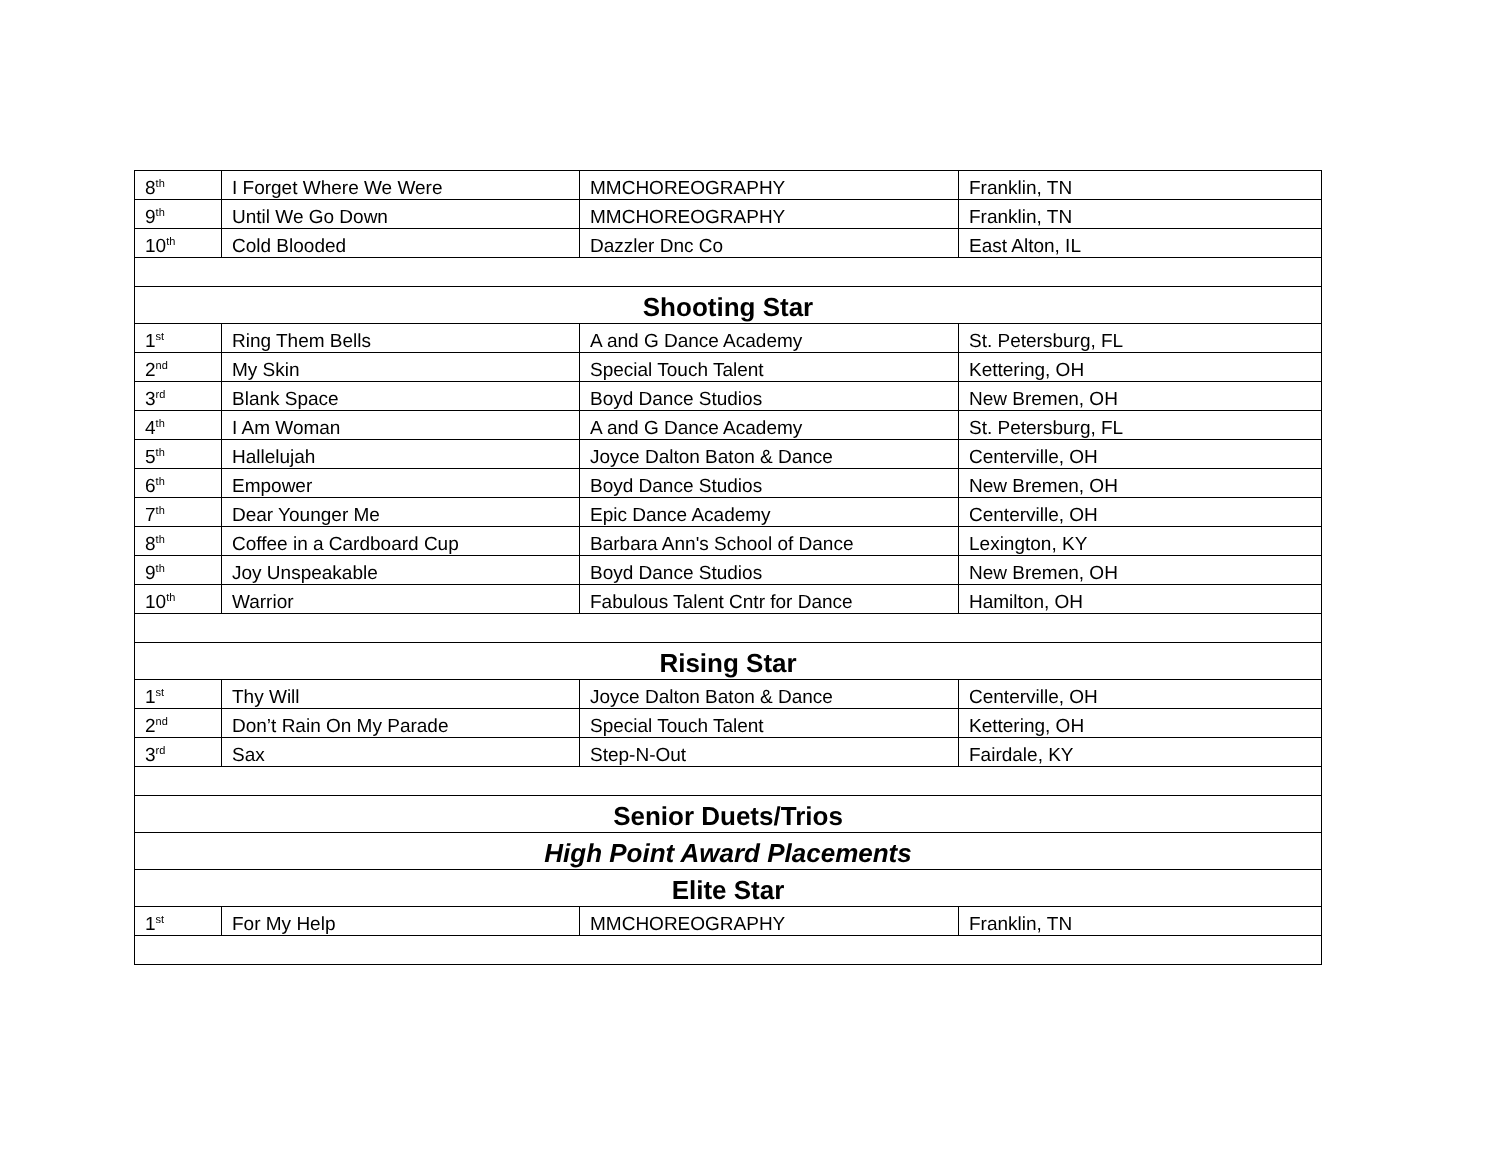| 8<sup>th</sup> | I Forget Where We Were | MMCHOREOGRAPHY | Franklin, TN |
| 9<sup>th</sup> | Until We Go Down | MMCHOREOGRAPHY | Franklin, TN |
| 10<sup>th</sup> | Cold Blooded | Dazzler Dnc Co | East Alton, IL |
| Shooting Star | | | |
| 1<sup>st</sup> | Ring Them Bells | A and G Dance Academy | St. Petersburg, FL |
| 2<sup>nd</sup> | My Skin | Special Touch Talent | Kettering, OH |
| 3<sup>rd</sup> | Blank Space | Boyd Dance Studios | New Bremen, OH |
| 4<sup>th</sup> | I Am Woman | A and G Dance Academy | St. Petersburg, FL |
| 5<sup>th</sup> | Hallelujah | Joyce Dalton Baton & Dance | Centerville, OH |
| 6<sup>th</sup> | Empower | Boyd Dance Studios | New Bremen, OH |
| 7<sup>th</sup> | Dear Younger Me | Epic Dance Academy | Centerville, OH |
| 8<sup>th</sup> | Coffee in a Cardboard Cup | Barbara Ann's School of Dance | Lexington, KY |
| 9<sup>th</sup> | Joy Unspeakable | Boyd Dance Studios | New Bremen, OH |
| 10<sup>th</sup> | Warrior | Fabulous Talent Cntr for Dance | Hamilton, OH |
| Rising Star | | | |
| 1<sup>st</sup> | Thy Will | Joyce Dalton Baton & Dance | Centerville, OH |
| 2<sup>nd</sup> | Don’t Rain On My Parade | Special Touch Talent | Kettering, OH |
| 3<sup>rd</sup> | Sax | Step-N-Out | Fairdale, KY |
| Senior Duets/Trios | | | |
| High Point Award Placements | | | |
| Elite Star | | | |
| 1<sup>st</sup> | For My Help | MMCHOREOGRAPHY | Franklin, TN |